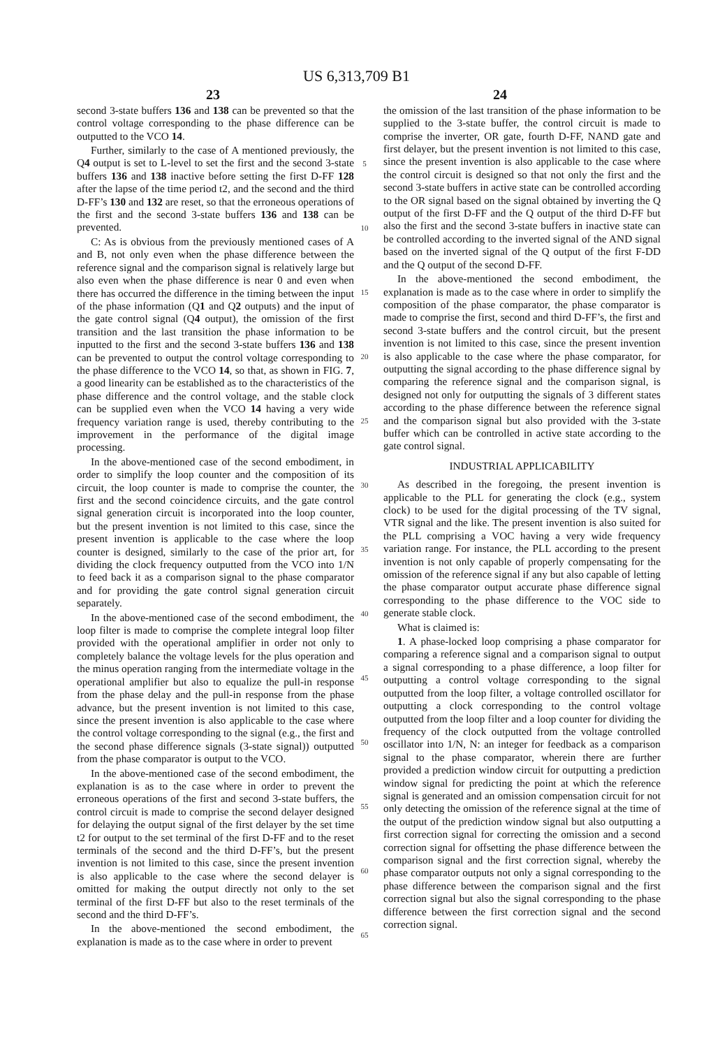US 6,313,709 B1
23 24
second 3-state buffers 136 and 138 can be prevented so that the control voltage corresponding to the phase difference can be outputted to the VCO 14.
Further, similarly to the case of A mentioned previously, the Q4 output is set to L-level to set the first and the second 3-state buffers 136 and 138 inactive before setting the first D-FF 128 after the lapse of the time period t2, and the second and the third D-FF’s 130 and 132 are reset, so that the erroneous operations of the first and the second 3-state buffers 136 and 138 can be prevented.
C: As is obvious from the previously mentioned cases of A and B, not only even when the phase difference between the reference signal and the comparison signal is relatively large but also even when the phase difference is near 0 and even when there has occurred the difference in the timing between the input of the phase information (Q1 and Q2 outputs) and the input of the gate control signal (Q4 output), the omission of the first transition and the last transition the phase information to be inputted to the first and the second 3-state buffers 136 and 138 can be prevented to output the control voltage corresponding to the phase difference to the VCO 14, so that, as shown in FIG. 7, a good linearity can be established as to the characteristics of the phase difference and the control voltage, and the stable clock can be supplied even when the VCO 14 having a very wide frequency variation range is used, thereby contributing to the improvement in the performance of the digital image processing.
In the above-mentioned case of the second embodiment, in order to simplify the loop counter and the composition of its circuit, the loop counter is made to comprise the counter, the first and the second coincidence circuits, and the gate control signal generation circuit is incorporated into the loop counter, but the present invention is not limited to this case, since the present invention is applicable to the case where the loop counter is designed, similarly to the case of the prior art, for dividing the clock frequency outputted from the VCO into 1/N to feed back it as a comparison signal to the phase comparator and for providing the gate control signal generation circuit separately.
In the above-mentioned case of the second embodiment, the loop filter is made to comprise the complete integral loop filter provided with the operational amplifier in order not only to completely balance the voltage levels for the plus operation and the minus operation ranging from the intermediate voltage in the operational amplifier but also to equalize the pull-in response from the phase delay and the pull-in response from the phase advance, but the present invention is not limited to this case, since the present invention is also applicable to the case where the control voltage corresponding to the signal (e.g., the first and the second phase difference signals (3-state signal)) outputted from the phase comparator is output to the VCO.
In the above-mentioned case of the second embodiment, the explanation is as to the case where in order to prevent the erroneous operations of the first and second 3-state buffers, the control circuit is made to comprise the second delayer designed for delaying the output signal of the first delayer by the set time t2 for output to the set terminal of the first D-FF and to the reset terminals of the second and the third D-FF’s, but the present invention is not limited to this case, since the present invention is also applicable to the case where the second delayer is omitted for making the output directly not only to the set terminal of the first D-FF but also to the reset terminals of the second and the third D-FF’s.
In the above-mentioned the second embodiment, the explanation is made as to the case where in order to prevent
5
10
15
20
25
30
35
40
45
50
55
60
65
the omission of the last transition of the phase information to be supplied to the 3-state buffer, the control circuit is made to comprise the inverter, OR gate, fourth D-FF, NAND gate and first delayer, but the present invention is not limited to this case, since the present invention is also applicable to the case where the control circuit is designed so that not only the first and the second 3-state buffers in active state can be controlled according to the OR signal based on the signal obtained by inverting the Q output of the first D-FF and the Q output of the third D-FF but also the first and the second 3-state buffers in inactive state can be controlled according to the inverted signal of the AND signal based on the inverted signal of the Q output of the first F-DD and the Q output of the second D-FF.
In the above-mentioned the second embodiment, the explanation is made as to the case where in order to simplify the composition of the phase comparator, the phase comparator is made to comprise the first, second and third D-FF’s, the first and second 3-state buffers and the control circuit, but the present invention is not limited to this case, since the present invention is also applicable to the case where the phase comparator, for outputting the signal according to the phase difference signal by comparing the reference signal and the comparison signal, is designed not only for outputting the signals of 3 different states according to the phase difference between the reference signal and the comparison signal but also provided with the 3-state buffer which can be controlled in active state according to the gate control signal.
INDUSTRIAL APPLICABILITY
As described in the foregoing, the present invention is applicable to the PLL for generating the clock (e.g., system clock) to be used for the digital processing of the TV signal, VTR signal and the like. The present invention is also suited for the PLL comprising a VOC having a very wide frequency variation range. For instance, the PLL according to the present invention is not only capable of properly compensating for the omission of the reference signal if any but also capable of letting the phase comparator output accurate phase difference signal corresponding to the phase difference to the VOC side to generate stable clock.
What is claimed is:
1. A phase-locked loop comprising a phase comparator for comparing a reference signal and a comparison signal to output a signal corresponding to a phase difference, a loop filter for outputting a control voltage corresponding to the signal outputted from the loop filter, a voltage controlled oscillator for outputting a clock corresponding to the control voltage outputted from the loop filter and a loop counter for dividing the frequency of the clock outputted from the voltage controlled oscillator into 1/N, N: an integer for feedback as a comparison signal to the phase comparator, wherein there are further provided a prediction window circuit for outputting a prediction window signal for predicting the point at which the reference signal is generated and an omission compensation circuit for not only detecting the omission of the reference signal at the time of the output of the prediction window signal but also outputting a first correction signal for correcting the omission and a second correction signal for offsetting the phase difference between the comparison signal and the first correction signal, whereby the phase comparator outputs not only a signal corresponding to the phase difference between the comparison signal and the first correction signal but also the signal corresponding to the phase difference between the first correction signal and the second correction signal.